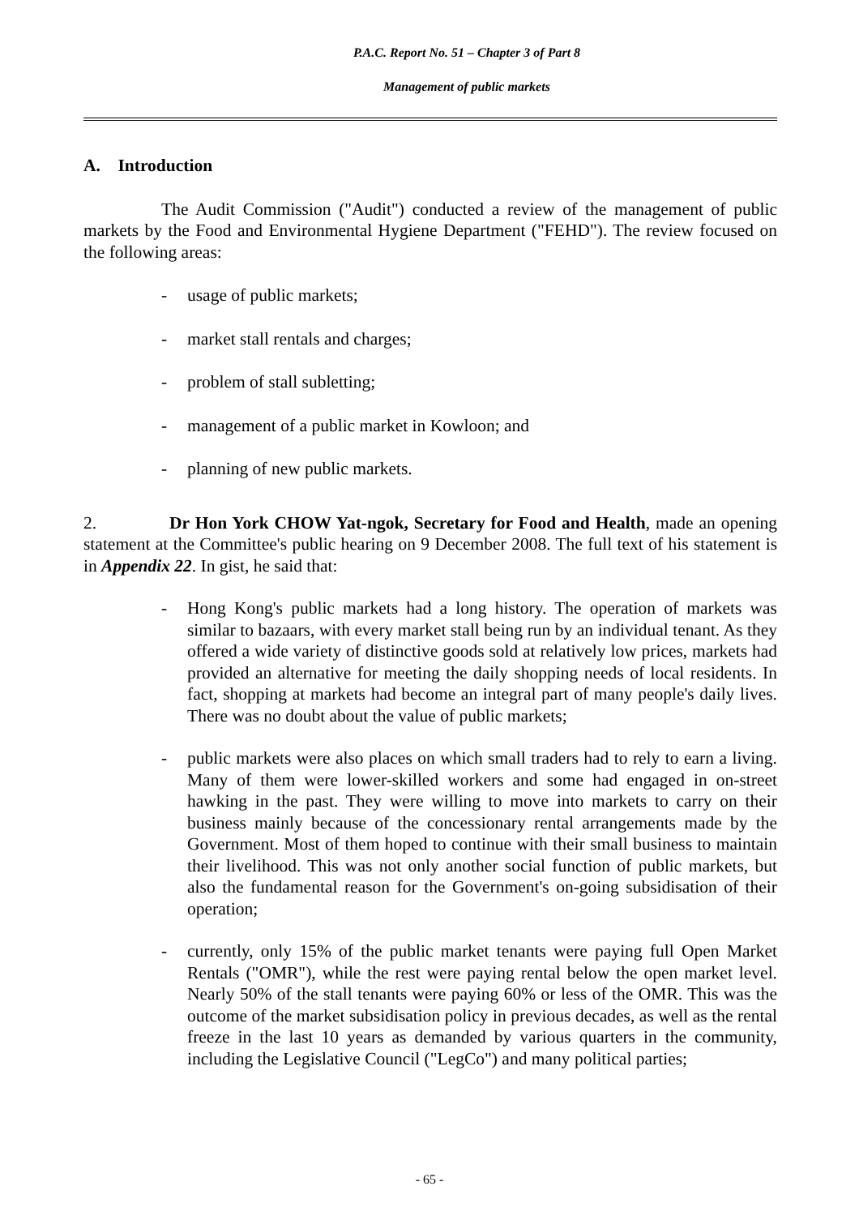P.A.C. Report No. 51 – Chapter 3 of Part 8
Management of public markets
A. Introduction
The Audit Commission ("Audit") conducted a review of the management of public markets by the Food and Environmental Hygiene Department ("FEHD"). The review focused on the following areas:
- usage of public markets;
- market stall rentals and charges;
- problem of stall subletting;
- management of a public market in Kowloon; and
- planning of new public markets.
2. Dr Hon York CHOW Yat-ngok, Secretary for Food and Health, made an opening statement at the Committee's public hearing on 9 December 2008. The full text of his statement is in Appendix 22. In gist, he said that:
- Hong Kong's public markets had a long history. The operation of markets was similar to bazaars, with every market stall being run by an individual tenant. As they offered a wide variety of distinctive goods sold at relatively low prices, markets had provided an alternative for meeting the daily shopping needs of local residents. In fact, shopping at markets had become an integral part of many people's daily lives. There was no doubt about the value of public markets;
- public markets were also places on which small traders had to rely to earn a living. Many of them were lower-skilled workers and some had engaged in on-street hawking in the past. They were willing to move into markets to carry on their business mainly because of the concessionary rental arrangements made by the Government. Most of them hoped to continue with their small business to maintain their livelihood. This was not only another social function of public markets, but also the fundamental reason for the Government's on-going subsidisation of their operation;
- currently, only 15% of the public market tenants were paying full Open Market Rentals ("OMR"), while the rest were paying rental below the open market level. Nearly 50% of the stall tenants were paying 60% or less of the OMR. This was the outcome of the market subsidisation policy in previous decades, as well as the rental freeze in the last 10 years as demanded by various quarters in the community, including the Legislative Council ("LegCo") and many political parties;
- 65 -